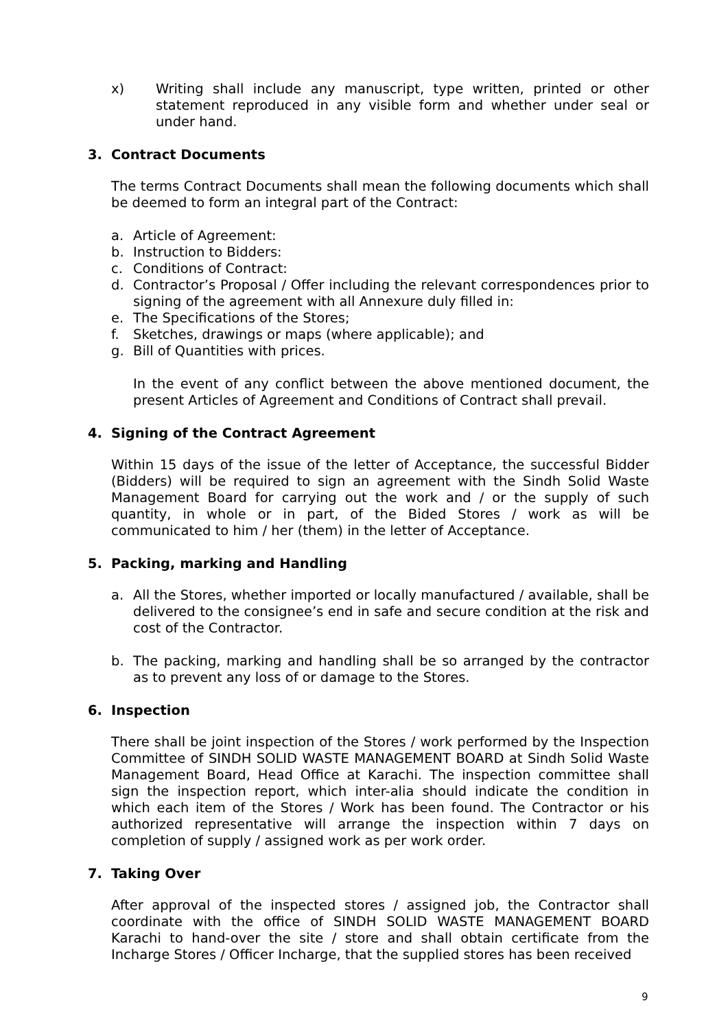x) Writing shall include any manuscript, type written, printed or other statement reproduced in any visible form and whether under seal or under hand.
3. Contract Documents
The terms Contract Documents shall mean the following documents which shall be deemed to form an integral part of the Contract:
a. Article of Agreement:
b. Instruction to Bidders:
c. Conditions of Contract:
d. Contractor’s Proposal / Offer including the relevant correspondences prior to signing of the agreement with all Annexure duly filled in:
e. The Specifications of the Stores;
f. Sketches, drawings or maps (where applicable); and
g. Bill of Quantities with prices.
In the event of any conflict between the above mentioned document, the present Articles of Agreement and Conditions of Contract shall prevail.
4. Signing of the Contract Agreement
Within 15 days of the issue of the letter of Acceptance, the successful Bidder (Bidders) will be required to sign an agreement with the Sindh Solid Waste Management Board for carrying out the work and / or the supply of such quantity, in whole or in part, of the Bided Stores / work as will be communicated to him / her (them) in the letter of Acceptance.
5. Packing, marking and Handling
a. All the Stores, whether imported or locally manufactured / available, shall be delivered to the consignee’s end in safe and secure condition at the risk and cost of the Contractor.
b. The packing, marking and handling shall be so arranged by the contractor as to prevent any loss of or damage to the Stores.
6. Inspection
There shall be joint inspection of the Stores / work performed by the Inspection Committee of SINDH SOLID WASTE MANAGEMENT BOARD at Sindh Solid Waste Management Board, Head Office at Karachi. The inspection committee shall sign the inspection report, which inter-alia should indicate the condition in which each item of the Stores / Work has been found. The Contractor or his authorized representative will arrange the inspection within 7 days on completion of supply / assigned work as per work order.
7. Taking Over
After approval of the inspected stores / assigned job, the Contractor shall coordinate with the office of SINDH SOLID WASTE MANAGEMENT BOARD Karachi to hand-over the site / store and shall obtain certificate from the Incharge Stores / Officer Incharge, that the supplied stores has been received
9